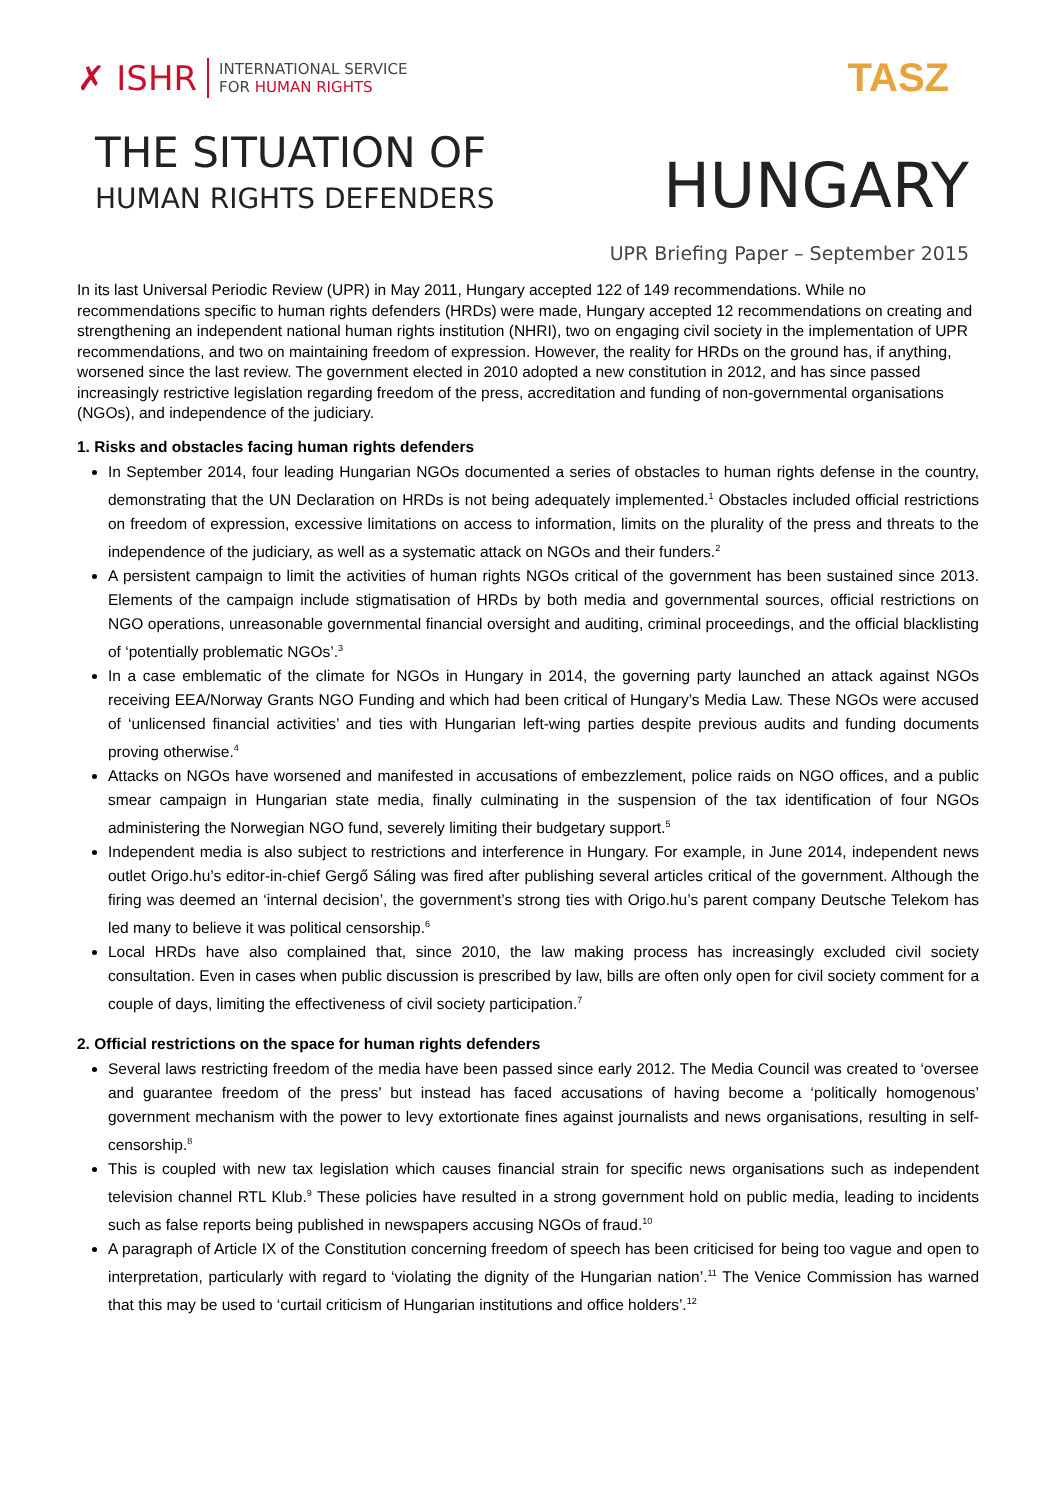✗ ISHR
INTERNATIONAL SERVICE
FOR HUMAN RIGHTS
TASZ
THE SITUATION OF
HUMAN RIGHTS DEFENDERS
HUNGARY
UPR Briefing Paper – September 2015
In its last Universal Periodic Review (UPR) in May 2011, Hungary accepted 122 of 149 recommendations. While no recommendations specific to human rights defenders (HRDs) were made, Hungary accepted 12 recommendations on creating and strengthening an independent national human rights institution (NHRI), two on engaging civil society in the implementation of UPR recommendations, and two on maintaining freedom of expression. However, the reality for HRDs on the ground has, if anything, worsened since the last review. The government elected in 2010 adopted a new constitution in 2012, and has since passed increasingly restrictive legislation regarding freedom of the press, accreditation and funding of non-governmental organisations (NGOs), and independence of the judiciary.
1. Risks and obstacles facing human rights defenders
In September 2014, four leading Hungarian NGOs documented a series of obstacles to human rights defense in the country, demonstrating that the UN Declaration on HRDs is not being adequately implemented.<sup>1</sup> Obstacles included official restrictions on freedom of expression, excessive limitations on access to information, limits on the plurality of the press and threats to the independence of the judiciary, as well as a systematic attack on NGOs and their funders.<sup>2</sup>
A persistent campaign to limit the activities of human rights NGOs critical of the government has been sustained since 2013. Elements of the campaign include stigmatisation of HRDs by both media and governmental sources, official restrictions on NGO operations, unreasonable governmental financial oversight and auditing, criminal proceedings, and the official blacklisting of ‘potentially problematic NGOs’.<sup>3</sup>
In a case emblematic of the climate for NGOs in Hungary in 2014, the governing party launched an attack against NGOs receiving EEA/Norway Grants NGO Funding and which had been critical of Hungary’s Media Law. These NGOs were accused of ‘unlicensed financial activities’ and ties with Hungarian left-wing parties despite previous audits and funding documents proving otherwise.<sup>4</sup>
Attacks on NGOs have worsened and manifested in accusations of embezzlement, police raids on NGO offices, and a public smear campaign in Hungarian state media, finally culminating in the suspension of the tax identification of four NGOs administering the Norwegian NGO fund, severely limiting their budgetary support.<sup>5</sup>
Independent media is also subject to restrictions and interference in Hungary. For example, in June 2014, independent news outlet Origo.hu’s editor-in-chief Gergő Sáling was fired after publishing several articles critical of the government. Although the firing was deemed an ‘internal decision’, the government’s strong ties with Origo.hu’s parent company Deutsche Telekom has led many to believe it was political censorship.<sup>6</sup>
Local HRDs have also complained that, since 2010, the law making process has increasingly excluded civil society consultation. Even in cases when public discussion is prescribed by law, bills are often only open for civil society comment for a couple of days, limiting the effectiveness of civil society participation.<sup>7</sup>
2. Official restrictions on the space for human rights defenders
Several laws restricting freedom of the media have been passed since early 2012. The Media Council was created to ‘oversee and guarantee freedom of the press’ but instead has faced accusations of having become a ‘politically homogenous’ government mechanism with the power to levy extortionate fines against journalists and news organisations, resulting in self-censorship.<sup>8</sup>
This is coupled with new tax legislation which causes financial strain for specific news organisations such as independent television channel RTL Klub.<sup>9</sup> These policies have resulted in a strong government hold on public media, leading to incidents such as false reports being published in newspapers accusing NGOs of fraud.<sup>10</sup>
A paragraph of Article IX of the Constitution concerning freedom of speech has been criticised for being too vague and open to interpretation, particularly with regard to ‘violating the dignity of the Hungarian nation’.<sup>11</sup> The Venice Commission has warned that this may be used to ‘curtail criticism of Hungarian institutions and office holders’.<sup>12</sup>